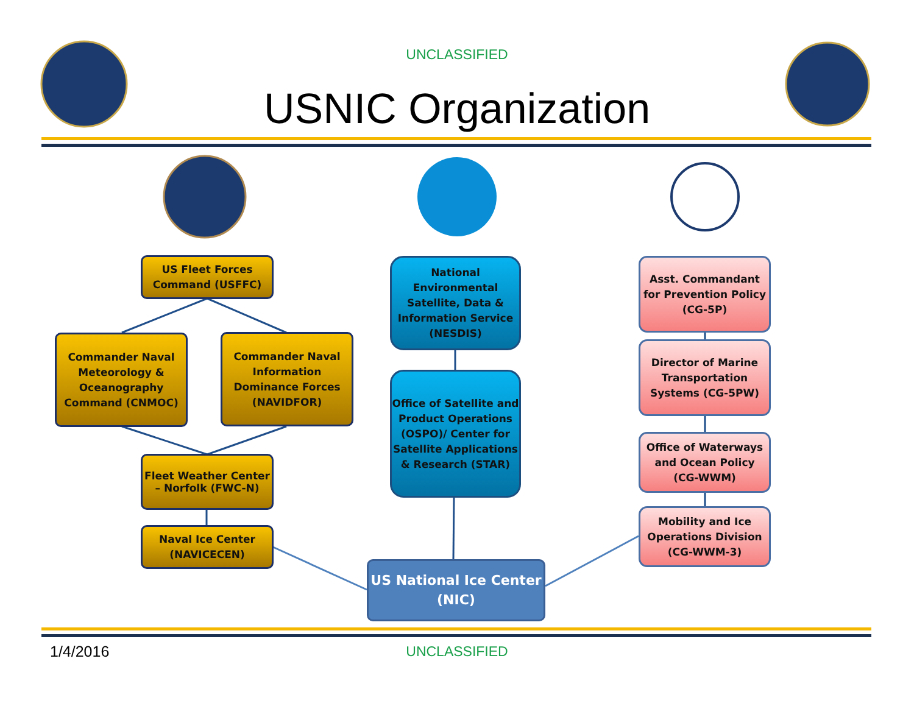UNCLASSIFIED
USNIC Organization
US Fleet Forces Command (USFFC)
Commander Naval Meteorology & Oceanography Command (CNMOC)
Commander Naval Information Dominance Forces (NAVIDFOR)
Fleet Weather Center – Norfolk (FWC-N)
Naval Ice Center (NAVICECEN)
National Environmental Satellite, Data & Information Service (NESDIS)
Office of Satellite and Product Operations (OSPO)/ Center for Satellite Applications & Research (STAR)
US National Ice Center (NIC)
Asst. Commandant for Prevention Policy (CG-5P)
Director of Marine Transportation Systems (CG-5PW)
Office of Waterways and Ocean Policy (CG-WWM)
Mobility and Ice Operations Division (CG-WWM-3)
1/4/2016
UNCLASSIFIED